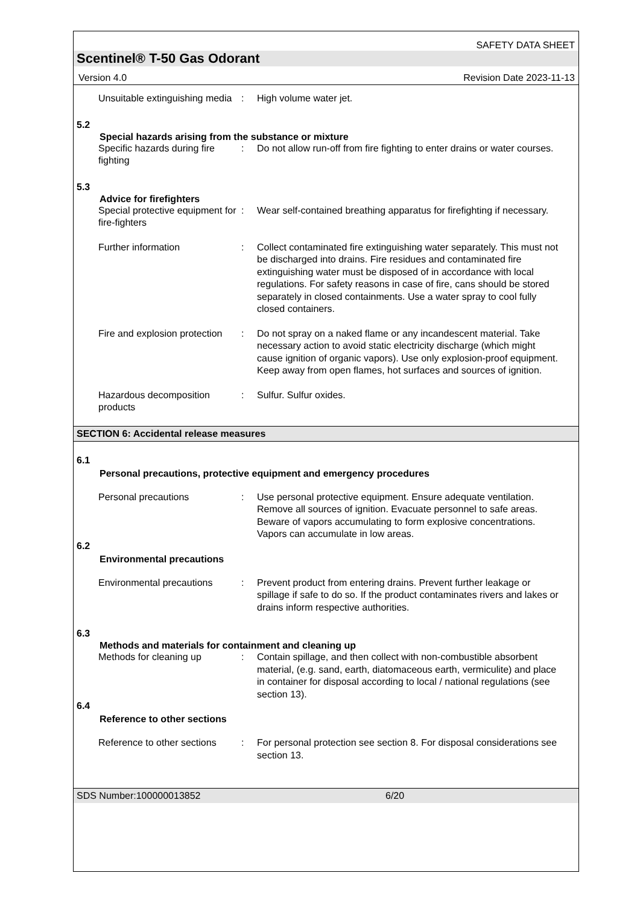SAFETY DATA SHEET
Scentinel® T-50 Gas Odorant
Version 4.0 Revision Date 2023-11-13
Unsuitable extinguishing media
: High volume water jet.
5.2
Special hazards arising from the substance or mixture
Specific hazards during fire fighting
: Do not allow run-off from fire fighting to enter drains or water courses.
5.3
Advice for firefighters
Special protective equipment for fire-fighters
: Wear self-contained breathing apparatus for firefighting if necessary.
Further information : Collect contaminated fire extinguishing water separately. This must not be discharged into drains. Fire residues and contaminated fire extinguishing water must be disposed of in accordance with local regulations. For safety reasons in case of fire, cans should be stored separately in closed containments. Use a water spray to cool fully closed containers.
Fire and explosion protection
: Do not spray on a naked flame or any incandescent material. Take necessary action to avoid static electricity discharge (which might cause ignition of organic vapors). Use only explosion-proof equipment. Keep away from open flames, hot surfaces and sources of ignition.
Hazardous decomposition products
: Sulfur. Sulfur oxides.
SECTION 6: Accidental release measures
6.1
Personal precautions, protective equipment and emergency procedures
Personal precautions : Use personal protective equipment. Ensure adequate ventilation. Remove all sources of ignition. Evacuate personnel to safe areas. Beware of vapors accumulating to form explosive concentrations. Vapors can accumulate in low areas.
6.2
Environmental precautions
Environmental precautions
: Prevent product from entering drains. Prevent further leakage or spillage if safe to do so. If the product contaminates rivers and lakes or drains inform respective authorities.
6.3
Methods and materials for containment and cleaning up
Methods for cleaning up : Contain spillage, and then collect with non-combustible absorbent material, (e.g. sand, earth, diatomaceous earth, vermiculite) and place in container for disposal according to local / national regulations (see section 13).
6.4
Reference to other sections
Reference to other sections
: For personal protection see section 8. For disposal considerations see section 13.
SDS Number:100000013852 6/20